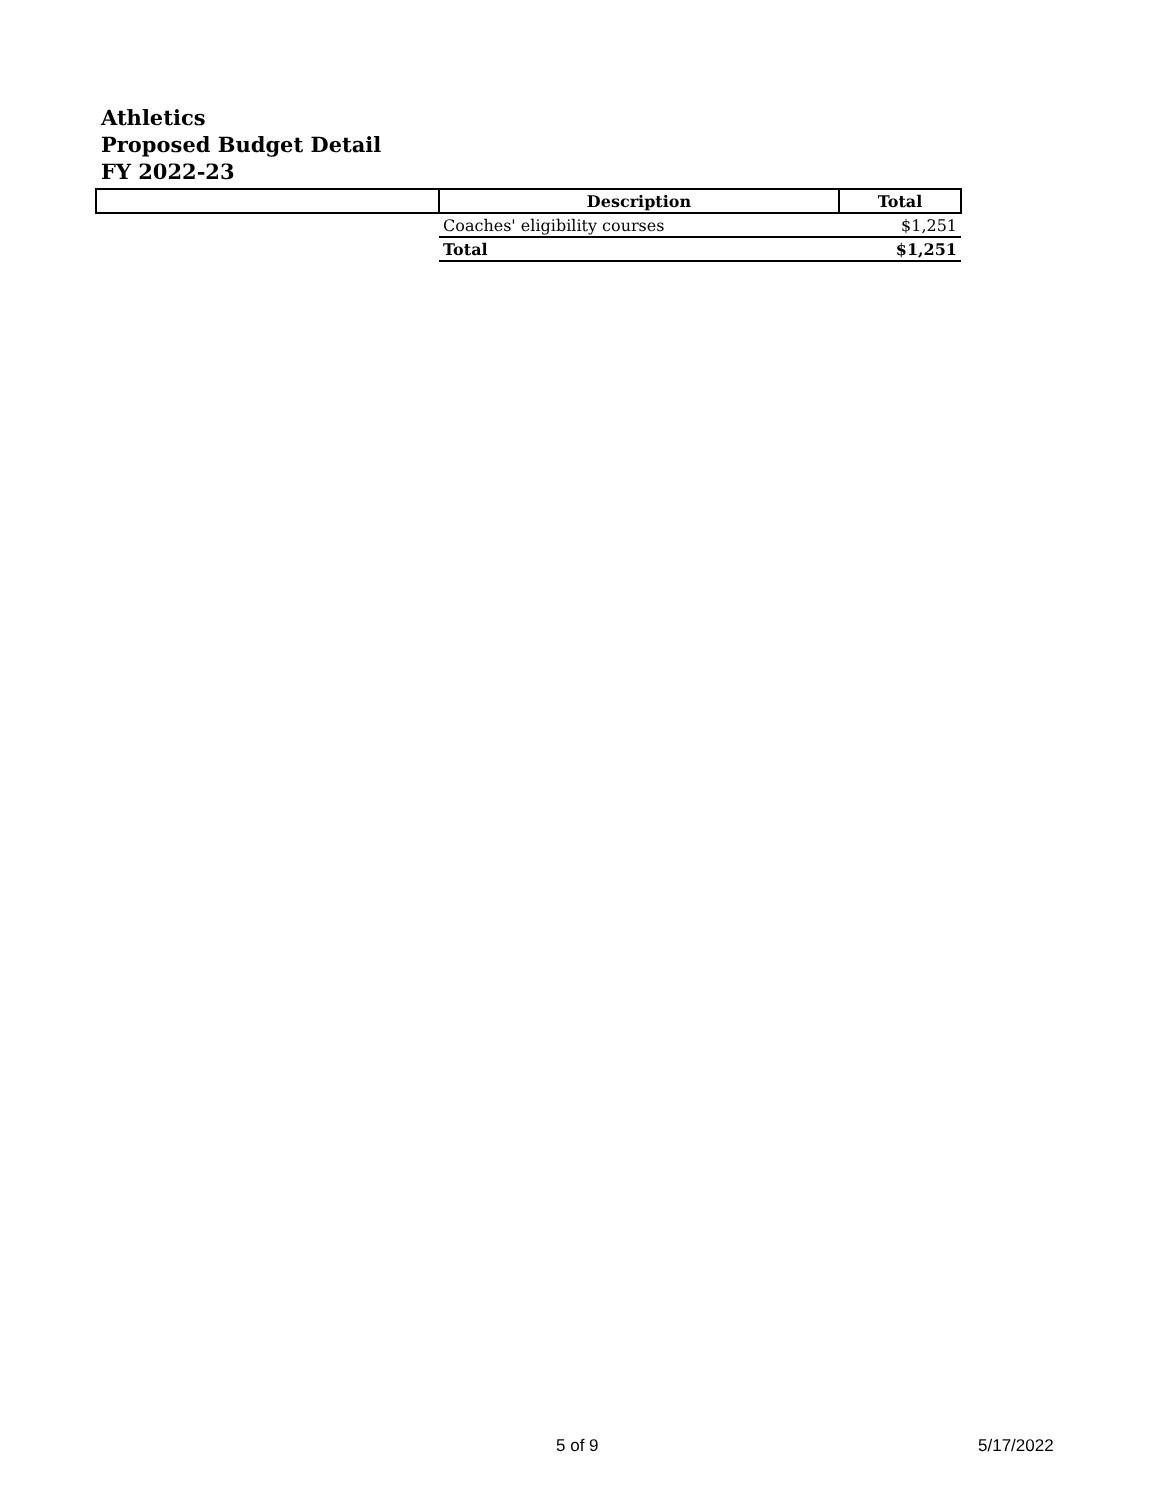Athletics
Proposed Budget Detail
FY 2022-23
| | Description | Total |
| --- | --- | --- |
| | Coaches' eligibility courses | $1,251 |
| | Total | $1,251 |
5 of 9 5/17/2022